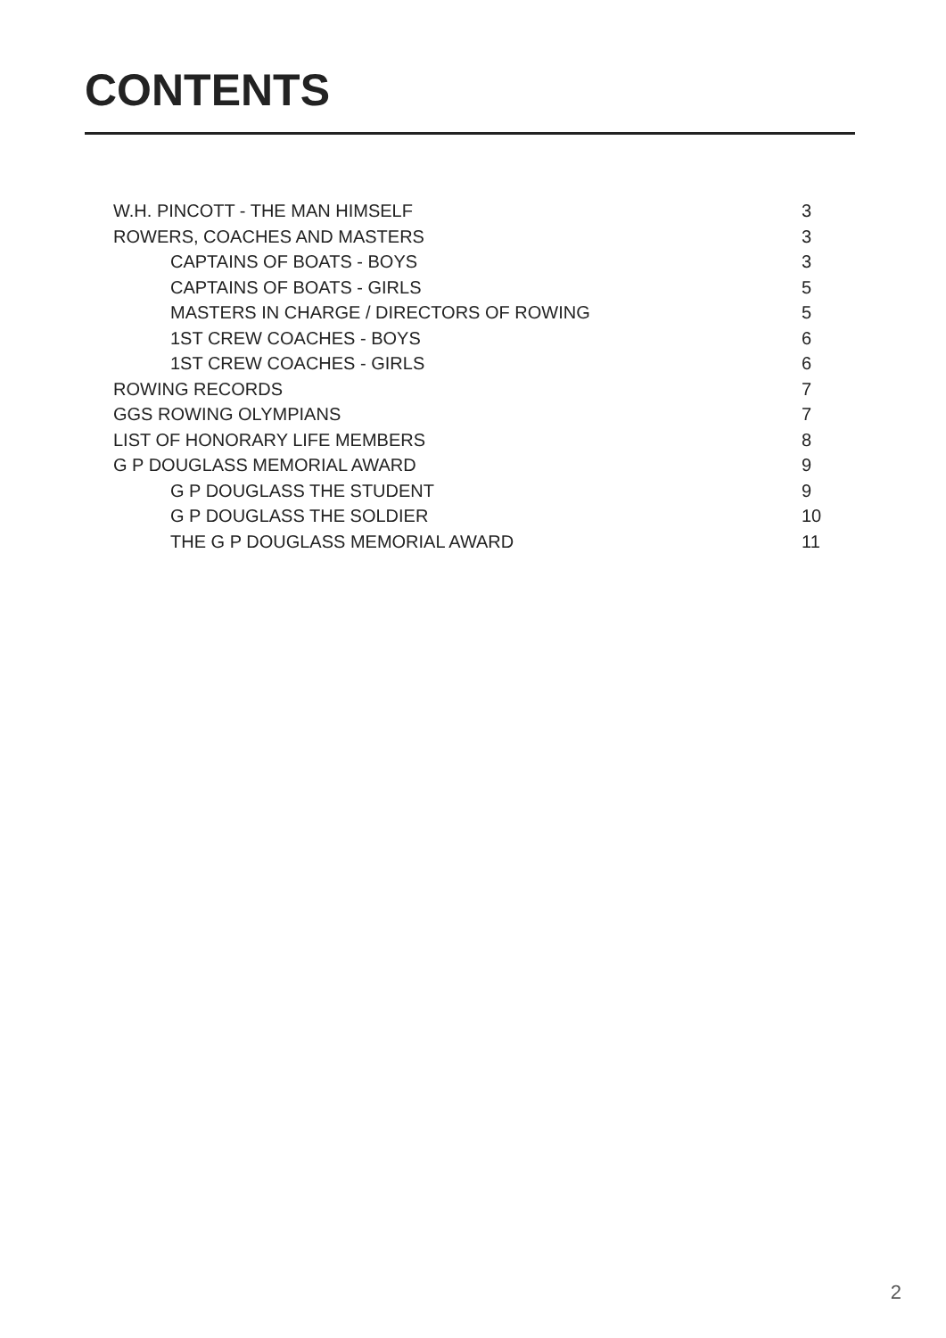CONTENTS
W.H. PINCOTT - THE MAN HIMSELF 3
ROWERS, COACHES AND MASTERS 3
CAPTAINS OF BOATS - BOYS 3
CAPTAINS OF BOATS - GIRLS 5
MASTERS IN CHARGE / DIRECTORS OF ROWING 5
1ST CREW COACHES - BOYS 6
1ST CREW COACHES - GIRLS 6
ROWING RECORDS 7
GGS ROWING OLYMPIANS 7
LIST OF HONORARY LIFE MEMBERS 8
G P DOUGLASS MEMORIAL AWARD 9
G P DOUGLASS THE STUDENT 9
G P DOUGLASS THE SOLDIER 10
THE G P DOUGLASS MEMORIAL AWARD 11
2